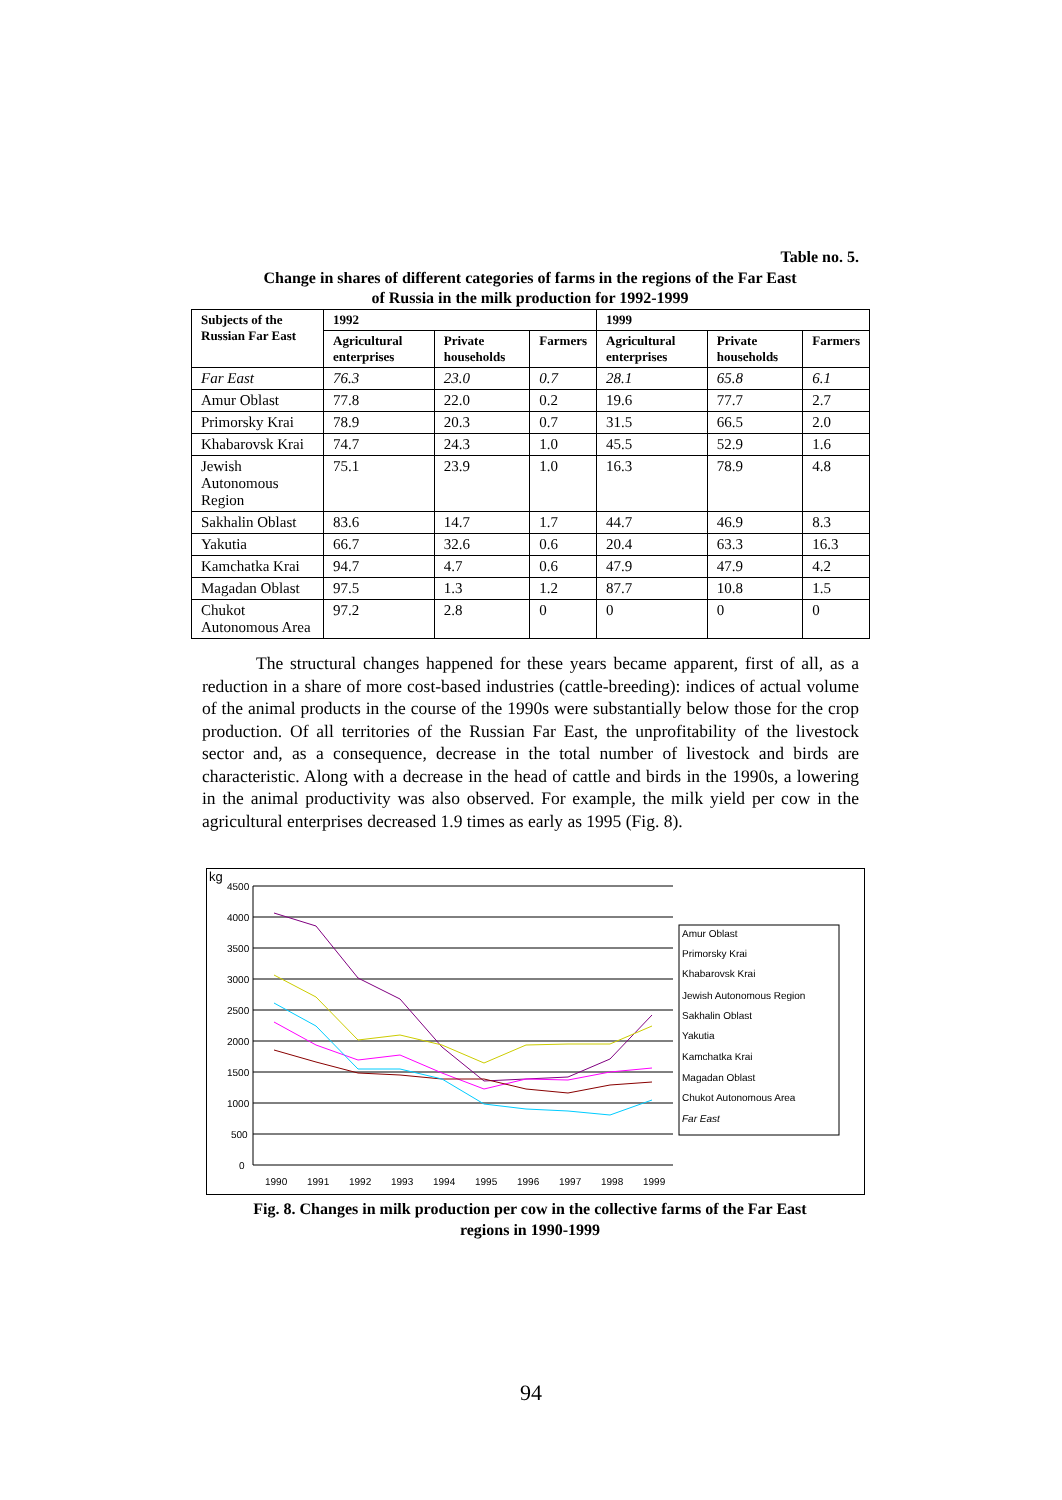Table no. 5.
Change in shares of different categories of farms in the regions of the Far East
of Russia in the milk production for 1992-1999
| Subjects of the Russian Far East | 1992 | | | 1999 | | |
| --- | --- | --- | --- | --- | --- | --- |
| | Agricultural enterprises | Private households | Farmers | Agricultural enterprises | Private households | Farmers |
| Far East | 76.3 | 23.0 | 0.7 | 28.1 | 65.8 | 6.1 |
| Amur Oblast | 77.8 | 22.0 | 0.2 | 19.6 | 77.7 | 2.7 |
| Primorsky Krai | 78.9 | 20.3 | 0.7 | 31.5 | 66.5 | 2.0 |
| Khabarovsk Krai | 74.7 | 24.3 | 1.0 | 45.5 | 52.9 | 1.6 |
| Jewish Autonomous Region | 75.1 | 23.9 | 1.0 | 16.3 | 78.9 | 4.8 |
| Sakhalin Oblast | 83.6 | 14.7 | 1.7 | 44.7 | 46.9 | 8.3 |
| Yakutia | 66.7 | 32.6 | 0.6 | 20.4 | 63.3 | 16.3 |
| Kamchatka Krai | 94.7 | 4.7 | 0.6 | 47.9 | 47.9 | 4.2 |
| Magadan Oblast | 97.5 | 1.3 | 1.2 | 87.7 | 10.8 | 1.5 |
| Chukot Autonomous Area | 97.2 | 2.8 | 0 | 0 | 0 | 0 |
The structural changes happened for these years became apparent, first of all, as a reduction in a share of more cost-based industries (cattle-breeding): indices of actual volume of the animal products in the course of the 1990s were substantially below those for the crop production. Of all territories of the Russian Far East, the unprofitability of the livestock sector and, as a consequence, decrease in the total number of livestock and birds are characteristic. Along with a decrease in the head of cattle and birds in the 1990s, a lowering in the animal productivity was also observed. For example, the milk yield per cow in the agricultural enterprises decreased 1.9 times as early as 1995 (Fig. 8).
kg
4500
4000
3500
3000
2500
2000
1500
1000
500
0
1990
1991
1992
1993
1994
1995
1996
1997
1998
1999
Amur Oblast
Primorsky Krai
Khabarovsk Krai
Jewish Autonomous Region
Sakhalin Oblast
Yakutia
Kamchatka Krai
Magadan Oblast
Chukot Autonomous Area
Far East
Fig. 8. Changes in milk production per cow in the collective farms of the Far East
regions in 1990-1999
94